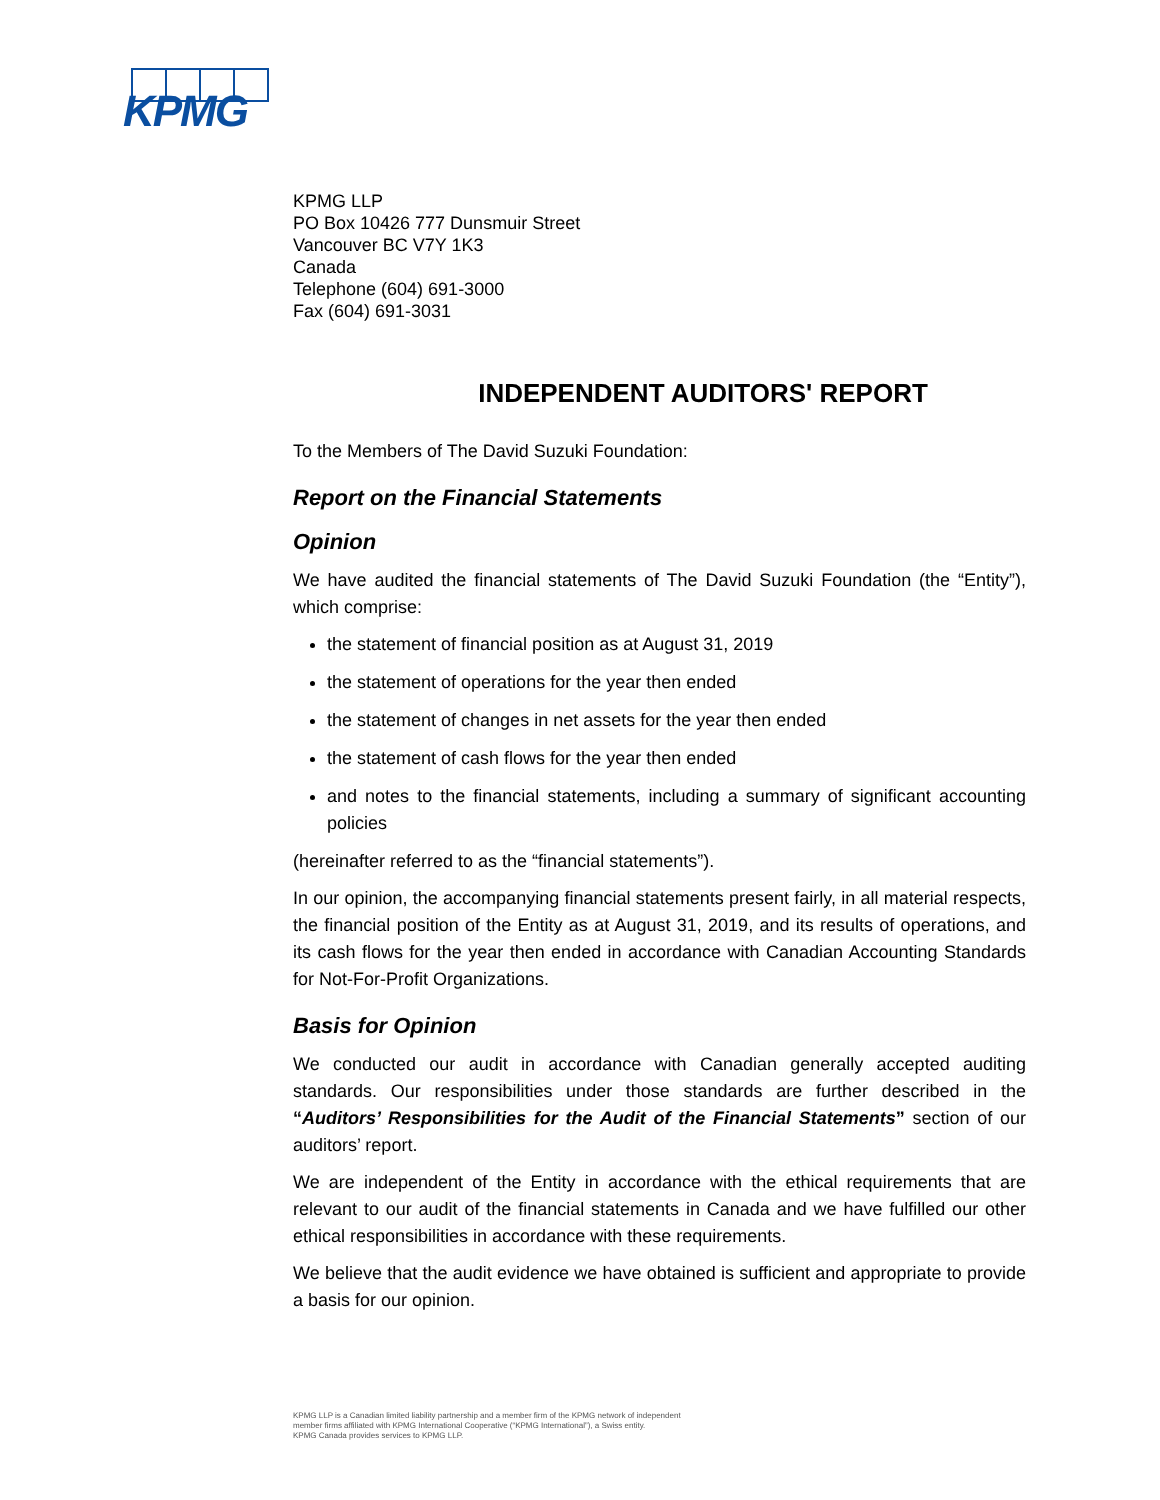KPMG
KPMG LLP
PO Box 10426 777 Dunsmuir Street
Vancouver BC V7Y 1K3
Canada
Telephone (604) 691-3000
Fax (604) 691-3031
INDEPENDENT AUDITORS' REPORT
To the Members of The David Suzuki Foundation:
Report on the Financial Statements
Opinion
We have audited the financial statements of The David Suzuki Foundation (the “Entity”), which comprise:
the statement of financial position as at August 31, 2019
the statement of operations for the year then ended
the statement of changes in net assets for the year then ended
the statement of cash flows for the year then ended
and notes to the financial statements, including a summary of significant accounting policies
(hereinafter referred to as the “financial statements”).
In our opinion, the accompanying financial statements present fairly, in all material respects, the financial position of the Entity as at August 31, 2019, and its results of operations, and its cash flows for the year then ended in accordance with Canadian Accounting Standards for Not-For-Profit Organizations.
Basis for Opinion
We conducted our audit in accordance with Canadian generally accepted auditing standards. Our responsibilities under those standards are further described in the “Auditors’ Responsibilities for the Audit of the Financial Statements” section of our auditors’ report.
We are independent of the Entity in accordance with the ethical requirements that are relevant to our audit of the financial statements in Canada and we have fulfilled our other ethical responsibilities in accordance with these requirements.
We believe that the audit evidence we have obtained is sufficient and appropriate to provide a basis for our opinion.
KPMG LLP is a Canadian limited liability partnership and a member firm of the KPMG network of independent
member firms affiliated with KPMG International Cooperative (“KPMG International”), a Swiss entity.
KPMG Canada provides services to KPMG LLP.